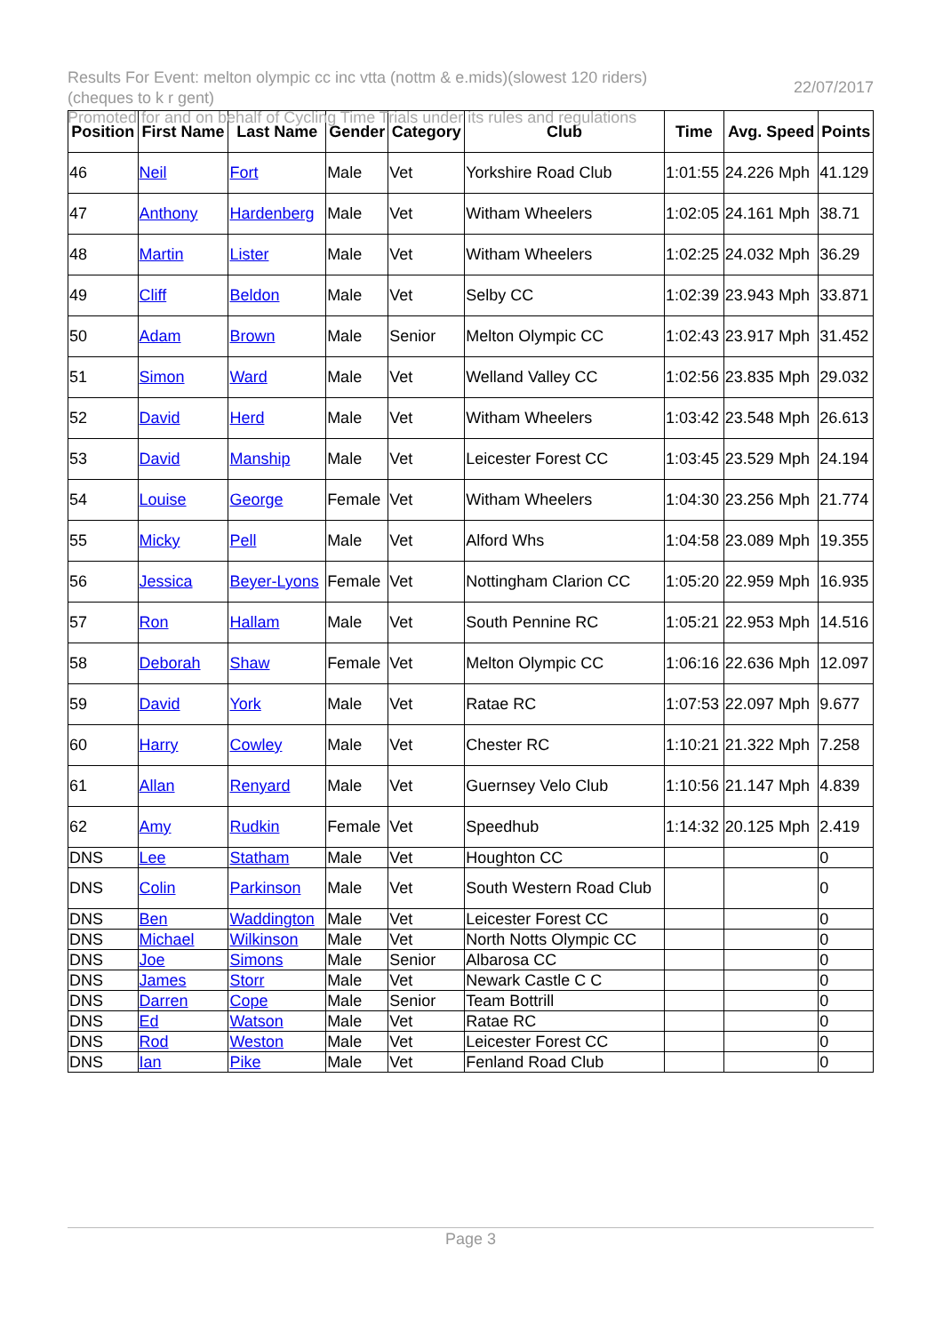Results For Event: melton olympic cc inc vtta (nottm & e.mids)(slowest 120 riders)(cheques to k r gent)
22/07/2017
Promoted for and on behalf of Cycling Time Trials under its rules and regulations
| Position | First Name | Last Name | Gender | Category | Club | Time | Avg. Speed | Points |
| --- | --- | --- | --- | --- | --- | --- | --- | --- |
| 46 | Neil | Fort | Male | Vet | Yorkshire Road Club | 1:01:55 | 24.226 Mph | 41.129 |
| 47 | Anthony | Hardenberg | Male | Vet | Witham Wheelers | 1:02:05 | 24.161 Mph | 38.71 |
| 48 | Martin | Lister | Male | Vet | Witham Wheelers | 1:02:25 | 24.032 Mph | 36.29 |
| 49 | Cliff | Beldon | Male | Vet | Selby CC | 1:02:39 | 23.943 Mph | 33.871 |
| 50 | Adam | Brown | Male | Senior | Melton Olympic CC | 1:02:43 | 23.917 Mph | 31.452 |
| 51 | Simon | Ward | Male | Vet | Welland Valley CC | 1:02:56 | 23.835 Mph | 29.032 |
| 52 | David | Herd | Male | Vet | Witham Wheelers | 1:03:42 | 23.548 Mph | 26.613 |
| 53 | David | Manship | Male | Vet | Leicester Forest CC | 1:03:45 | 23.529 Mph | 24.194 |
| 54 | Louise | George | Female | Vet | Witham Wheelers | 1:04:30 | 23.256 Mph | 21.774 |
| 55 | Micky | Pell | Male | Vet | Alford Whs | 1:04:58 | 23.089 Mph | 19.355 |
| 56 | Jessica | Beyer-Lyons | Female | Vet | Nottingham Clarion CC | 1:05:20 | 22.959 Mph | 16.935 |
| 57 | Ron | Hallam | Male | Vet | South Pennine RC | 1:05:21 | 22.953 Mph | 14.516 |
| 58 | Deborah | Shaw | Female | Vet | Melton Olympic CC | 1:06:16 | 22.636 Mph | 12.097 |
| 59 | David | York | Male | Vet | Ratae RC | 1:07:53 | 22.097 Mph | 9.677 |
| 60 | Harry | Cowley | Male | Vet | Chester RC | 1:10:21 | 21.322 Mph | 7.258 |
| 61 | Allan | Renyard | Male | Vet | Guernsey Velo Club | 1:10:56 | 21.147 Mph | 4.839 |
| 62 | Amy | Rudkin | Female | Vet | Speedhub | 1:14:32 | 20.125 Mph | 2.419 |
| DNS | Lee | Statham | Male | Vet | Houghton CC | | | 0 |
| DNS | Colin | Parkinson | Male | Vet | South Western Road Club | | | 0 |
| DNS | Ben | Waddington | Male | Vet | Leicester Forest CC | | | 0 |
| DNS | Michael | Wilkinson | Male | Vet | North Notts Olympic CC | | | 0 |
| DNS | Joe | Simons | Male | Senior | Albarosa CC | | | 0 |
| DNS | James | Storr | Male | Vet | Newark Castle C C | | | 0 |
| DNS | Darren | Cope | Male | Senior | Team Bottrill | | | 0 |
| DNS | Ed | Watson | Male | Vet | Ratae RC | | | 0 |
| DNS | Rod | Weston | Male | Vet | Leicester Forest CC | | | 0 |
| DNS | Ian | Pike | Male | Vet | Fenland Road Club | | | 0 |
Page 3